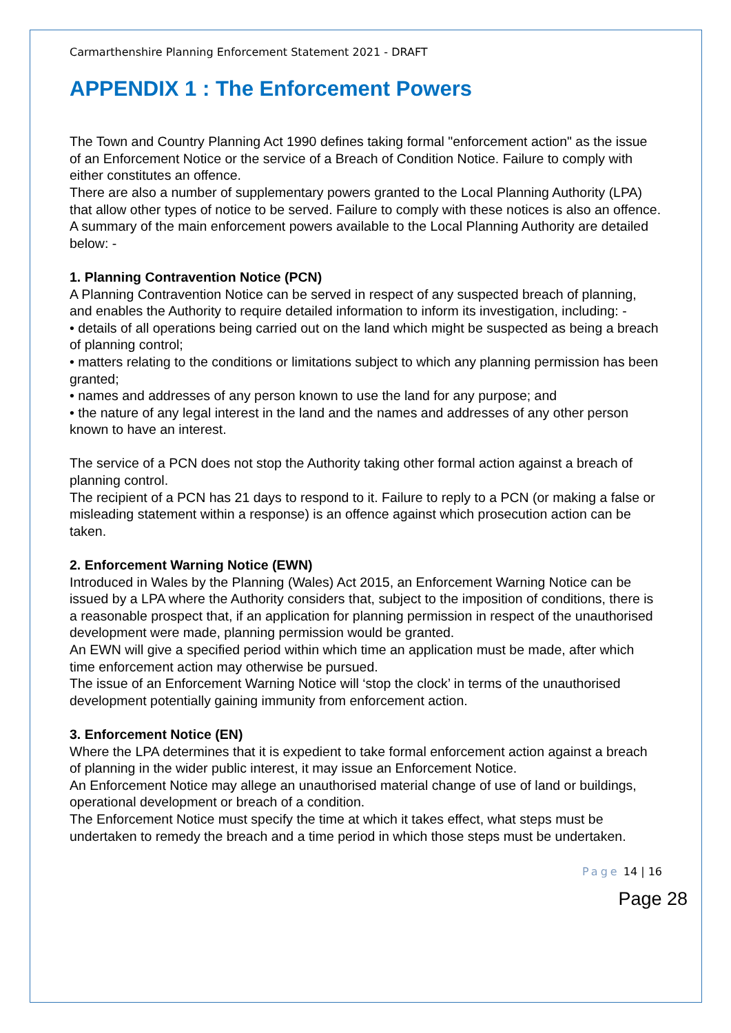Carmarthenshire Planning Enforcement Statement 2021 - DRAFT
APPENDIX 1 : The Enforcement Powers
The Town and Country Planning Act 1990 defines taking formal "enforcement action" as the issue of an Enforcement Notice or the service of a Breach of Condition Notice. Failure to comply with either constitutes an offence.
There are also a number of supplementary powers granted to the Local Planning Authority (LPA) that allow other types of notice to be served. Failure to comply with these notices is also an offence.
A summary of the main enforcement powers available to the Local Planning Authority are detailed below: -
1. Planning Contravention Notice (PCN)
A Planning Contravention Notice can be served in respect of any suspected breach of planning, and enables the Authority to require detailed information to inform its investigation, including: -
• details of all operations being carried out on the land which might be suspected as being a breach of planning control;
• matters relating to the conditions or limitations subject to which any planning permission has been granted;
• names and addresses of any person known to use the land for any purpose; and
• the nature of any legal interest in the land and the names and addresses of any other person known to have an interest.
The service of a PCN does not stop the Authority taking other formal action against a breach of planning control.
The recipient of a PCN has 21 days to respond to it. Failure to reply to a PCN (or making a false or misleading statement within a response) is an offence against which prosecution action can be taken.
2. Enforcement Warning Notice (EWN)
Introduced in Wales by the Planning (Wales) Act 2015, an Enforcement Warning Notice can be issued by a LPA where the Authority considers that, subject to the imposition of conditions, there is a reasonable prospect that, if an application for planning permission in respect of the unauthorised development were made, planning permission would be granted.
An EWN will give a specified period within which time an application must be made, after which time enforcement action may otherwise be pursued.
The issue of an Enforcement Warning Notice will ‘stop the clock’ in terms of the unauthorised development potentially gaining immunity from enforcement action.
3. Enforcement Notice (EN)
Where the LPA determines that it is expedient to take formal enforcement action against a breach of planning in the wider public interest, it may issue an Enforcement Notice.
An Enforcement Notice may allege an unauthorised material change of use of land or buildings, operational development or breach of a condition.
The Enforcement Notice must specify the time at which it takes effect, what steps must be undertaken to remedy the breach and a time period in which those steps must be undertaken.
Page 14 | 16
Page 28